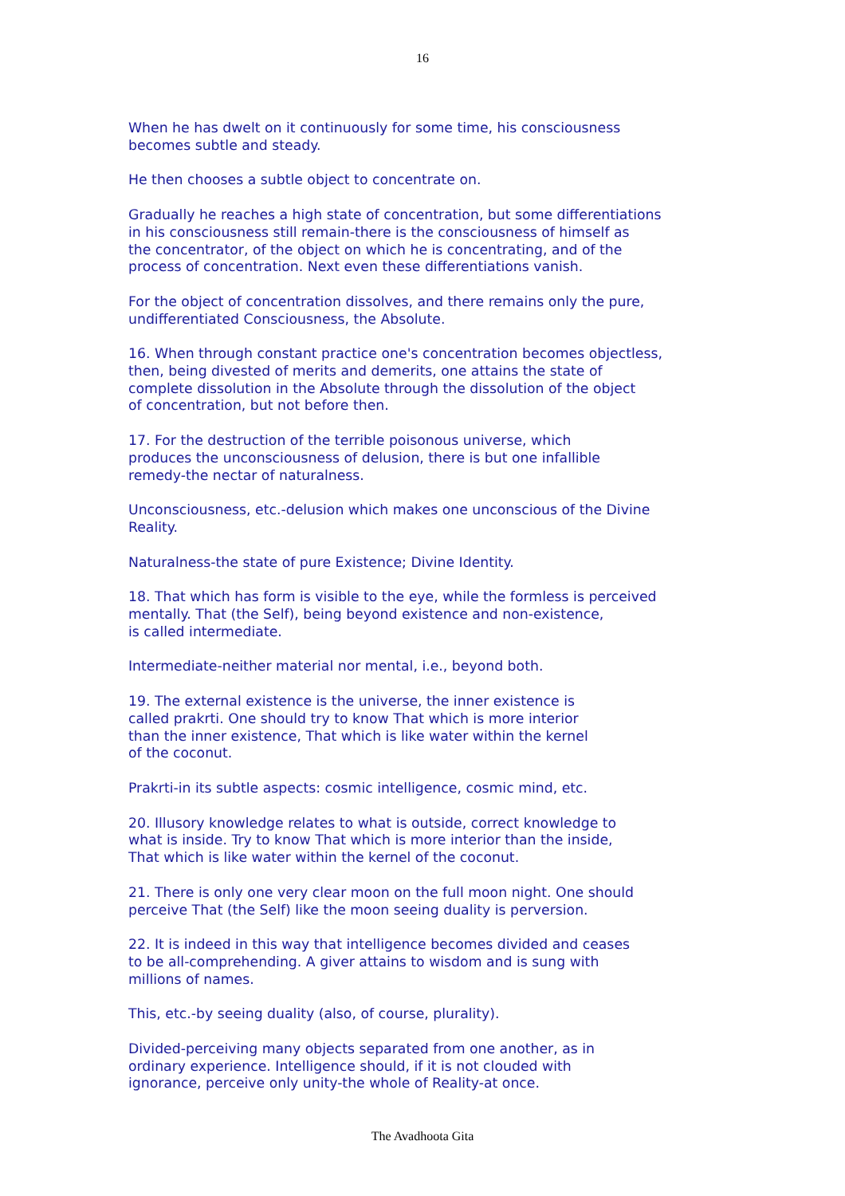16
When he has dwelt on it continuously for some time, his consciousness
becomes subtle and steady.
He then chooses a subtle object to concentrate on.
Gradually he reaches a high state of concentration, but some differentiations
in his consciousness still remain-there is the consciousness of himself as
the concentrator, of the object on which he is concentrating, and of the
process of concentration. Next even these differentiations vanish.
For the object of concentration dissolves, and there remains only the pure,
undifferentiated Consciousness, the Absolute.
16. When through constant practice one's concentration becomes objectless,
then, being divested of merits and demerits, one attains the state of
complete dissolution in the Absolute through the dissolution of the object
of concentration, but not before then.
17. For the destruction of the terrible poisonous universe, which
produces the unconsciousness of delusion, there is but one infallible
remedy-the nectar of naturalness.
Unconsciousness, etc.-delusion which makes one unconscious of the Divine
Reality.
Naturalness-the state of pure Existence; Divine Identity.
18. That which has form is visible to the eye, while the formless is perceived
mentally. That (the Self), being beyond existence and non-existence,
is called intermediate.
Intermediate-neither material nor mental, i.e., beyond both.
19. The external existence is the universe, the inner existence is
called prakrti. One should try to know That which is more interior
than the inner existence, That which is like water within the kernel
of the coconut.
Prakrti-in its subtle aspects: cosmic intelligence, cosmic mind, etc.
20. Illusory knowledge relates to what is outside, correct knowledge to
what is inside. Try to know That which is more interior than the inside,
That which is like water within the kernel of the coconut.
21. There is only one very clear moon on the full moon night. One should
perceive That (the Self) like the moon seeing duality is perversion.
22. It is indeed in this way that intelligence becomes divided and ceases
to be all-comprehending. A giver attains to wisdom and is sung with
millions of names.
This, etc.-by seeing duality (also, of course, plurality).
Divided-perceiving many objects separated from one another, as in
ordinary experience. Intelligence should, if it is not clouded with
ignorance, perceive only unity-the whole of Reality-at once.
The Avadhoota Gita